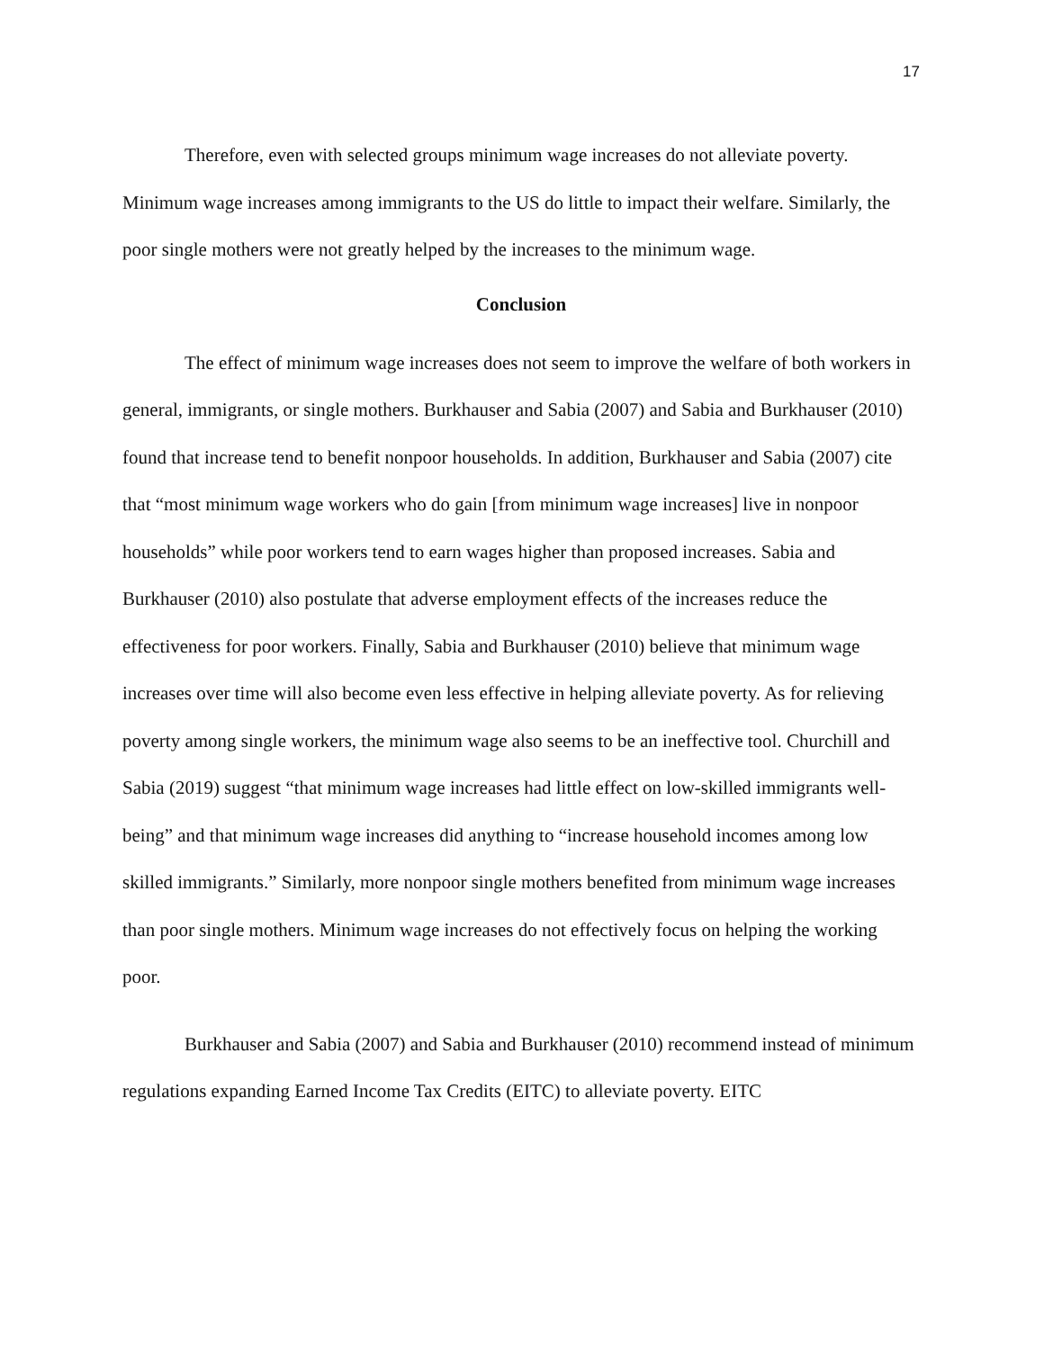17
Therefore, even with selected groups minimum wage increases do not alleviate poverty. Minimum wage increases among immigrants to the US do little to impact their welfare. Similarly, the poor single mothers were not greatly helped by the increases to the minimum wage.
Conclusion
The effect of minimum wage increases does not seem to improve the welfare of both workers in general, immigrants, or single mothers. Burkhauser and Sabia (2007) and Sabia and Burkhauser (2010) found that increase tend to benefit nonpoor households. In addition, Burkhauser and Sabia (2007) cite that “most minimum wage workers who do gain [from minimum wage increases] live in nonpoor households” while poor workers tend to earn wages higher than proposed increases. Sabia and Burkhauser (2010) also postulate that adverse employment effects of the increases reduce the effectiveness for poor workers. Finally, Sabia and Burkhauser (2010) believe that minimum wage increases over time will also become even less effective in helping alleviate poverty. As for relieving poverty among single workers, the minimum wage also seems to be an ineffective tool. Churchill and Sabia (2019) suggest “that minimum wage increases had little effect on low-skilled immigrants well-being” and that minimum wage increases did anything to “increase household incomes among low skilled immigrants.” Similarly, more nonpoor single mothers benefited from minimum wage increases than poor single mothers. Minimum wage increases do not effectively focus on helping the working poor.
Burkhauser and Sabia (2007) and Sabia and Burkhauser (2010) recommend instead of minimum regulations expanding Earned Income Tax Credits (EITC) to alleviate poverty. EITC